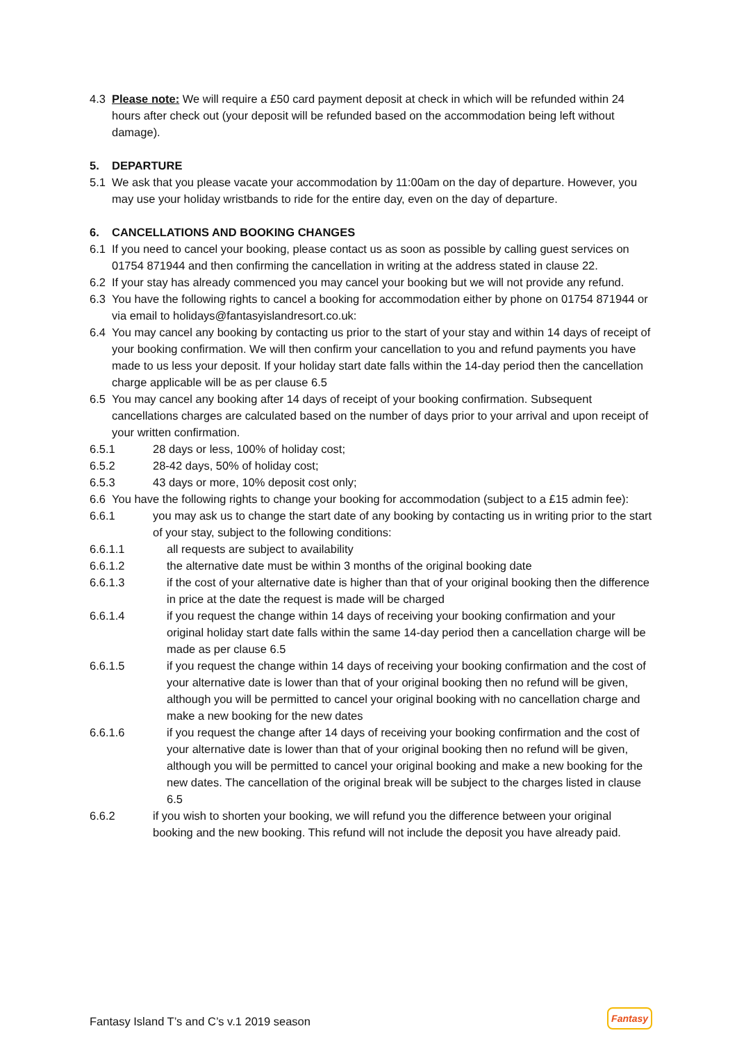4.3 Please note: We will require a £50 card payment deposit at check in which will be refunded within 24 hours after check out (your deposit will be refunded based on the accommodation being left without damage).
5. DEPARTURE
5.1 We ask that you please vacate your accommodation by 11:00am on the day of departure. However, you may use your holiday wristbands to ride for the entire day, even on the day of departure.
6. CANCELLATIONS AND BOOKING CHANGES
6.1 If you need to cancel your booking, please contact us as soon as possible by calling guest services on 01754 871944 and then confirming the cancellation in writing at the address stated in clause 22.
6.2 If your stay has already commenced you may cancel your booking but we will not provide any refund.
6.3 You have the following rights to cancel a booking for accommodation either by phone on 01754 871944 or via email to holidays@fantasyislandresort.co.uk:
6.4 You may cancel any booking by contacting us prior to the start of your stay and within 14 days of receipt of your booking confirmation. We will then confirm your cancellation to you and refund payments you have made to us less your deposit. If your holiday start date falls within the 14-day period then the cancellation charge applicable will be as per clause 6.5
6.5 You may cancel any booking after 14 days of receipt of your booking confirmation. Subsequent cancellations charges are calculated based on the number of days prior to your arrival and upon receipt of your written confirmation.
6.5.1 28 days or less, 100% of holiday cost;
6.5.2 28-42 days, 50% of holiday cost;
6.5.3 43 days or more, 10% deposit cost only;
6.6 You have the following rights to change your booking for accommodation (subject to a £15 admin fee):
6.6.1 you may ask us to change the start date of any booking by contacting us in writing prior to the start of your stay, subject to the following conditions:
6.6.1.1 all requests are subject to availability
6.6.1.2 the alternative date must be within 3 months of the original booking date
6.6.1.3 if the cost of your alternative date is higher than that of your original booking then the difference in price at the date the request is made will be charged
6.6.1.4 if you request the change within 14 days of receiving your booking confirmation and your original holiday start date falls within the same 14-day period then a cancellation charge will be made as per clause 6.5
6.6.1.5 if you request the change within 14 days of receiving your booking confirmation and the cost of your alternative date is lower than that of your original booking then no refund will be given, although you will be permitted to cancel your original booking with no cancellation charge and make a new booking for the new dates
6.6.1.6 if you request the change after 14 days of receiving your booking confirmation and the cost of your alternative date is lower than that of your original booking then no refund will be given, although you will be permitted to cancel your original booking and make a new booking for the new dates. The cancellation of the original break will be subject to the charges listed in clause 6.5
6.6.2 if you wish to shorten your booking, we will refund you the difference between your original booking and the new booking. This refund will not include the deposit you have already paid.
Fantasy Island T’s and C’s v.1 2019 season Fantasy